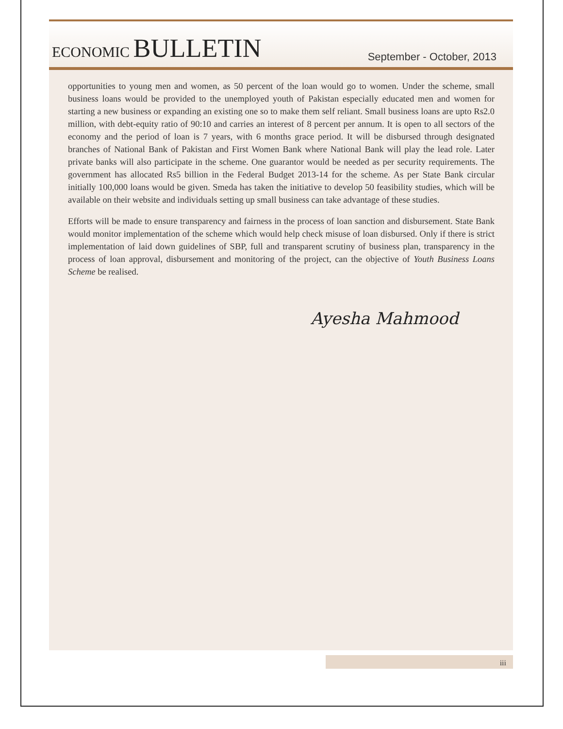ECONOMIC BULLETIN
September - October, 2013
opportunities to young men and women, as 50 percent of the loan would go to women. Under the scheme, small business loans would be provided to the unemployed youth of Pakistan especially educated men and women for starting a new business or expanding an existing one so to make them self reliant. Small business loans are upto Rs2.0 million, with debt-equity ratio of 90:10 and carries an interest of 8 percent per annum. It is open to all sectors of the economy and the period of loan is 7 years, with 6 months grace period. It will be disbursed through designated branches of National Bank of Pakistan and First Women Bank where National Bank will play the lead role. Later private banks will also participate in the scheme. One guarantor would be needed as per security requirements. The government has allocated Rs5 billion in the Federal Budget 2013-14 for the scheme. As per State Bank circular initially 100,000 loans would be given. Smeda has taken the initiative to develop 50 feasibility studies, which will be available on their website and individuals setting up small business can take advantage of these studies.
Efforts will be made to ensure transparency and fairness in the process of loan sanction and disbursement. State Bank would monitor implementation of the scheme which would help check misuse of loan disbursed. Only if there is strict implementation of laid down guidelines of SBP, full and transparent scrutiny of business plan, transparency in the process of loan approval, disbursement and monitoring of the project, can the objective of Youth Business Loans Scheme be realised.
Ayesha Mahmood
iii